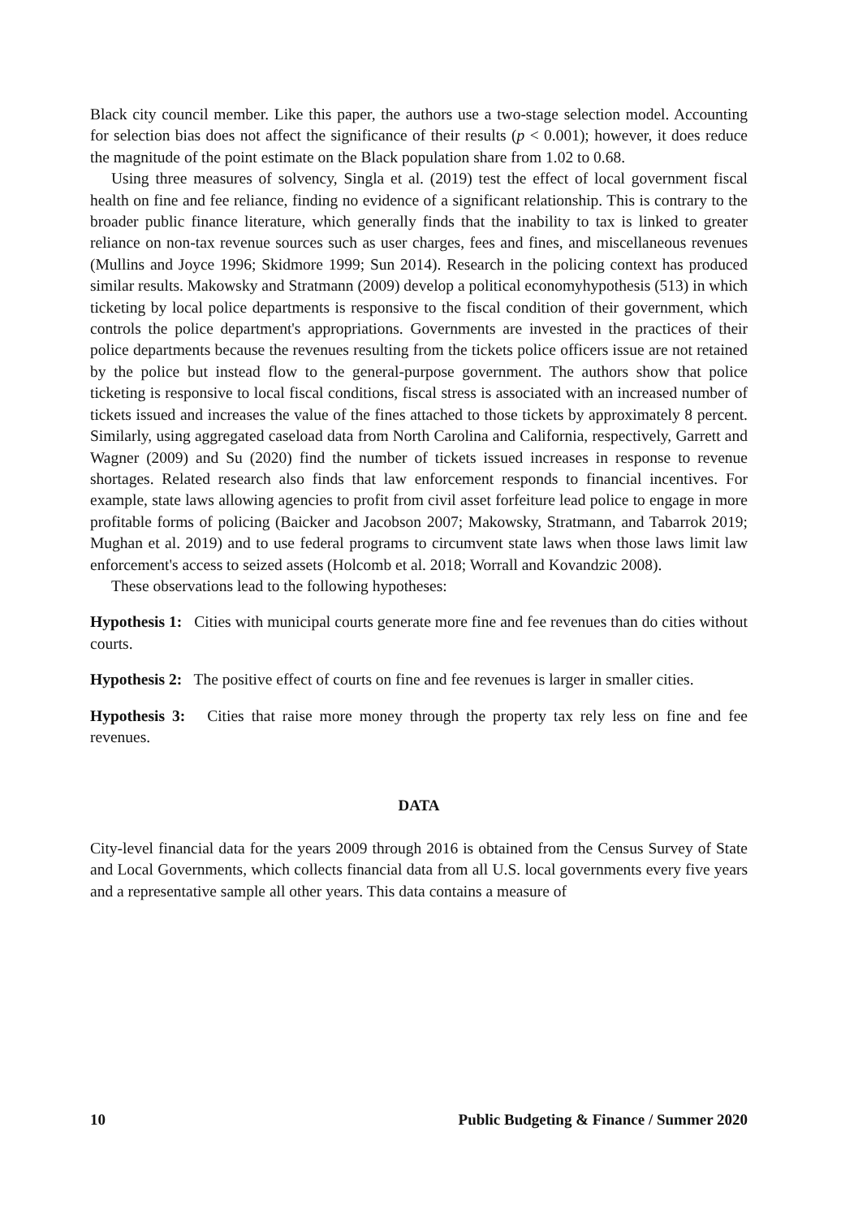Black city council member. Like this paper, the authors use a two-stage selection model. Accounting for selection bias does not affect the significance of their results (p < 0.001); however, it does reduce the magnitude of the point estimate on the Black population share from 1.02 to 0.68.
Using three measures of solvency, Singla et al. (2019) test the effect of local government fiscal health on fine and fee reliance, finding no evidence of a significant relationship. This is contrary to the broader public finance literature, which generally finds that the inability to tax is linked to greater reliance on non-tax revenue sources such as user charges, fees and fines, and miscellaneous revenues (Mullins and Joyce 1996; Skidmore 1999; Sun 2014). Research in the policing context has produced similar results. Makowsky and Stratmann (2009) develop a political economyhypothesis (513) in which ticketing by local police departments is responsive to the fiscal condition of their government, which controls the police department's appropriations. Governments are invested in the practices of their police departments because the revenues resulting from the tickets police officers issue are not retained by the police but instead flow to the general-purpose government. The authors show that police ticketing is responsive to local fiscal conditions, fiscal stress is associated with an increased number of tickets issued and increases the value of the fines attached to those tickets by approximately 8 percent. Similarly, using aggregated caseload data from North Carolina and California, respectively, Garrett and Wagner (2009) and Su (2020) find the number of tickets issued increases in response to revenue shortages. Related research also finds that law enforcement responds to financial incentives. For example, state laws allowing agencies to profit from civil asset forfeiture lead police to engage in more profitable forms of policing (Baicker and Jacobson 2007; Makowsky, Stratmann, and Tabarrok 2019; Mughan et al. 2019) and to use federal programs to circumvent state laws when those laws limit law enforcement's access to seized assets (Holcomb et al. 2018; Worrall and Kovandzic 2008).
These observations lead to the following hypotheses:
Hypothesis 1: Cities with municipal courts generate more fine and fee revenues than do cities without courts.
Hypothesis 2: The positive effect of courts on fine and fee revenues is larger in smaller cities.
Hypothesis 3: Cities that raise more money through the property tax rely less on fine and fee revenues.
DATA
City-level financial data for the years 2009 through 2016 is obtained from the Census Survey of State and Local Governments, which collects financial data from all U.S. local governments every five years and a representative sample all other years. This data contains a measure of
10 Public Budgeting & Finance / Summer 2020